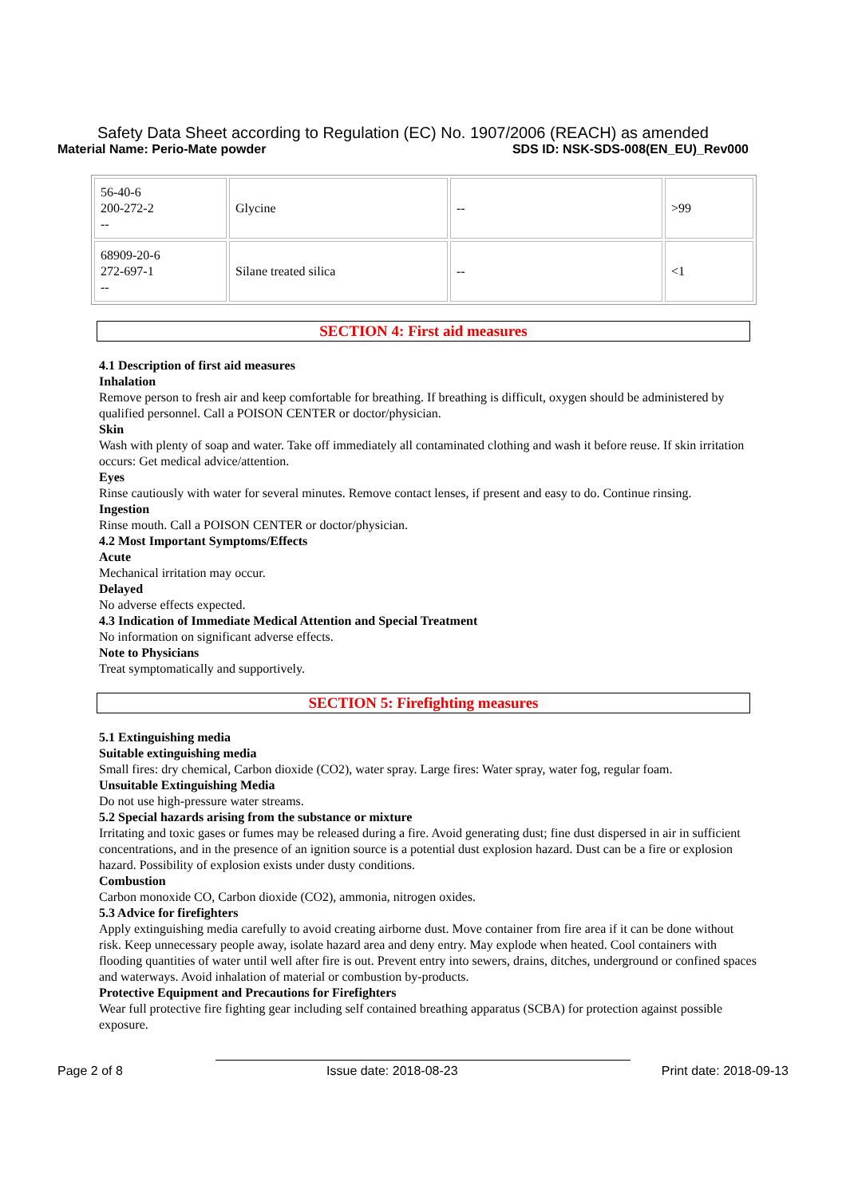Safety Data Sheet according to Regulation (EC) No. 1907/2006 (REACH) as amended
Material Name: Perio-Mate powder SDS ID: NSK-SDS-008(EN_EU)_Rev000
| 56-40-6 200-272-2 -- | Glycine | -- | >99 |
| 68909-20-6 272-697-1 -- | Silane treated silica | -- | <1 |
SECTION 4: First aid measures
4.1 Description of first aid measures
Inhalation
Remove person to fresh air and keep comfortable for breathing. If breathing is difficult, oxygen should be administered by qualified personnel. Call a POISON CENTER or doctor/physician.
Skin
Wash with plenty of soap and water. Take off immediately all contaminated clothing and wash it before reuse. If skin irritation occurs: Get medical advice/attention.
Eyes
Rinse cautiously with water for several minutes. Remove contact lenses, if present and easy to do. Continue rinsing.
Ingestion
Rinse mouth. Call a POISON CENTER or doctor/physician.
4.2 Most Important Symptoms/Effects
Acute
Mechanical irritation may occur.
Delayed
No adverse effects expected.
4.3 Indication of Immediate Medical Attention and Special Treatment
No information on significant adverse effects.
Note to Physicians
Treat symptomatically and supportively.
SECTION 5: Firefighting measures
5.1 Extinguishing media
Suitable extinguishing media
Small fires: dry chemical, Carbon dioxide (CO2), water spray. Large fires: Water spray, water fog, regular foam.
Unsuitable Extinguishing Media
Do not use high-pressure water streams.
5.2 Special hazards arising from the substance or mixture
Irritating and toxic gases or fumes may be released during a fire. Avoid generating dust; fine dust dispersed in air in sufficient concentrations, and in the presence of an ignition source is a potential dust explosion hazard. Dust can be a fire or explosion hazard. Possibility of explosion exists under dusty conditions.
Combustion
Carbon monoxide CO, Carbon dioxide (CO2), ammonia, nitrogen oxides.
5.3 Advice for firefighters
Apply extinguishing media carefully to avoid creating airborne dust. Move container from fire area if it can be done without risk. Keep unnecessary people away, isolate hazard area and deny entry. May explode when heated. Cool containers with flooding quantities of water until well after fire is out. Prevent entry into sewers, drains, ditches, underground or confined spaces and waterways. Avoid inhalation of material or combustion by-products.
Protective Equipment and Precautions for Firefighters
Wear full protective fire fighting gear including self contained breathing apparatus (SCBA) for protection against possible exposure.
Page 2 of 8 Issue date: 2018-08-23 Print date: 2018-09-13